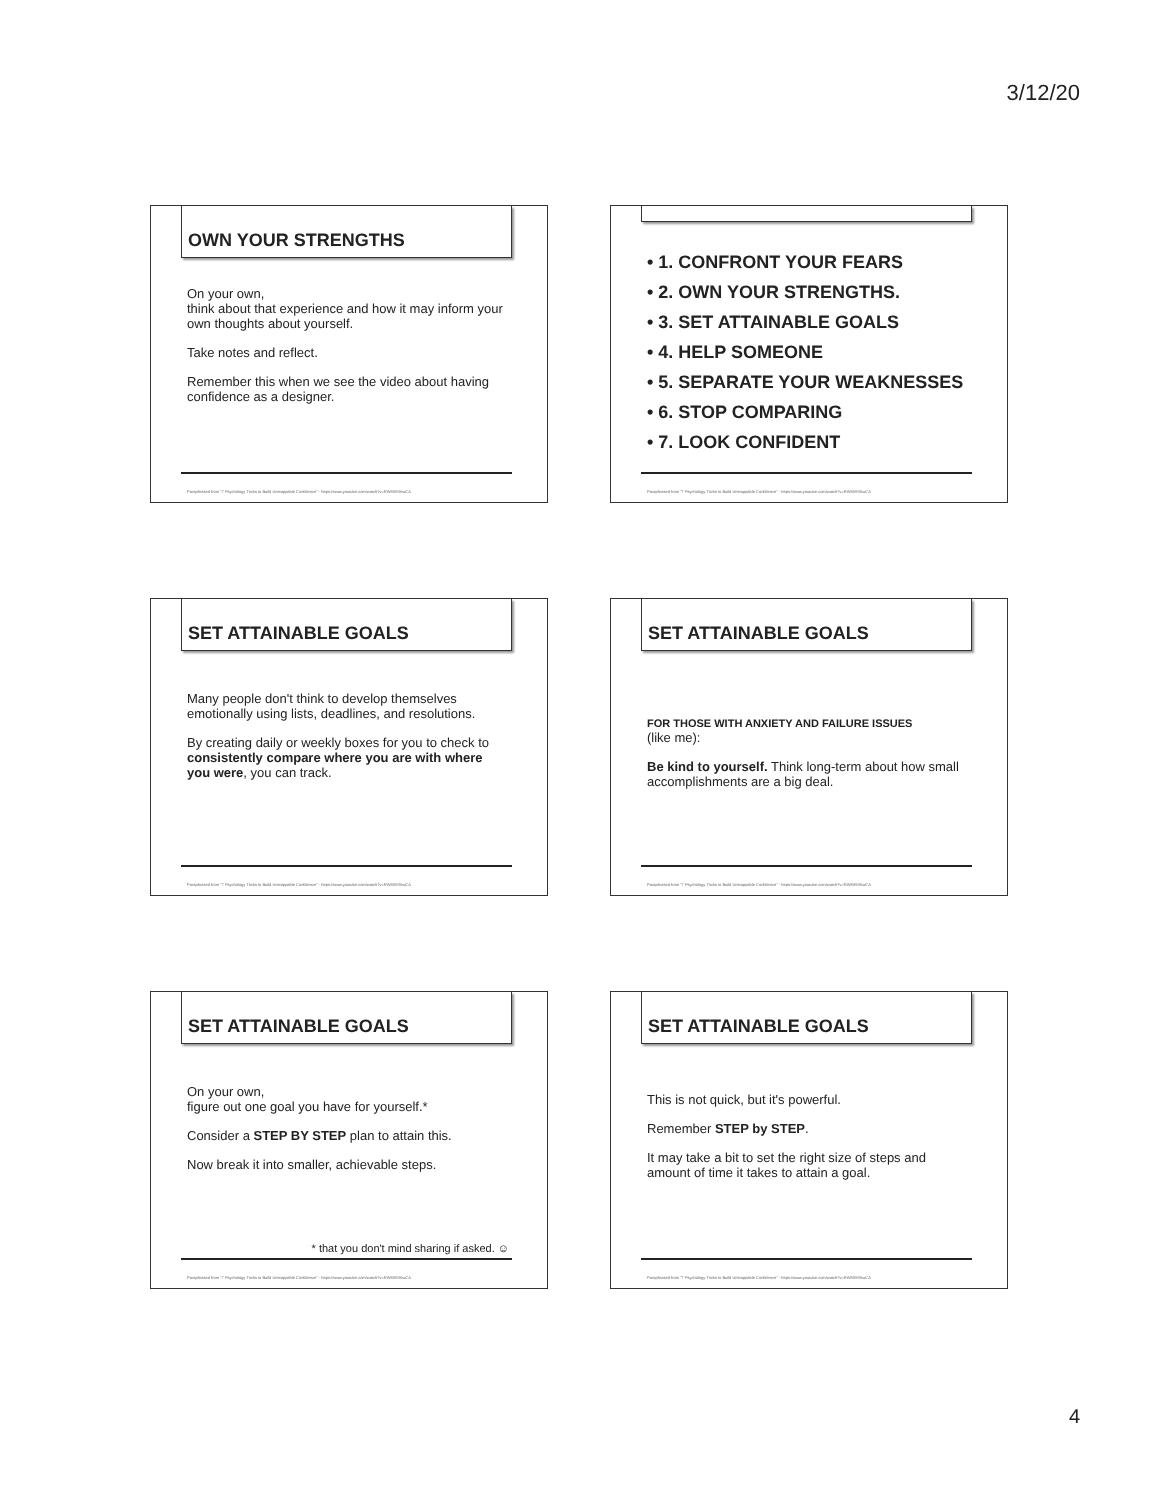3/12/20
OWN YOUR STRENGTHS
On your own,
think about that experience and how it may inform your own thoughts about yourself.
Take notes and reflect.
Remember this when we see the video about having confidence as a designer.
Paraphrased from "7 Psychology Tricks to Build Unstoppable Confidence" - https://www.youtube.com/watch?v=RW8X9S6wCA
• 1. CONFRONT YOUR FEARS
• 2. OWN YOUR STRENGTHS.
• 3. SET ATTAINABLE GOALS
• 4. HELP SOMEONE
• 5. SEPARATE YOUR WEAKNESSES
• 6. STOP COMPARING
• 7. LOOK CONFIDENT
Paraphrased from "7 Psychology Tricks to Build Unstoppable Confidence" - https://www.youtube.com/watch?v=RW8X9S6wCA
SET ATTAINABLE GOALS
Many people don't think to develop themselves emotionally using lists, deadlines, and resolutions.
By creating daily or weekly boxes for you to check to consistently compare where you are with where you were, you can track.
Paraphrased from "7 Psychology Tricks to Build Unstoppable Confidence" - https://www.youtube.com/watch?v=RW8X9S6wCA
SET ATTAINABLE GOALS
FOR THOSE WITH ANXIETY AND FAILURE ISSUES
(like me):
Be kind to yourself. Think long-term about how small accomplishments are a big deal.
Paraphrased from "7 Psychology Tricks to Build Unstoppable Confidence" - https://www.youtube.com/watch?v=RW8X9S6wCA
SET ATTAINABLE GOALS
On your own,
figure out one goal you have for yourself.*
Consider a STEP BY STEP plan to attain this.
Now break it into smaller, achievable steps.
* that you don't mind sharing if asked. ☺
Paraphrased from "7 Psychology Tricks to Build Unstoppable Confidence" - https://www.youtube.com/watch?v=RW8X9S6wCA
SET ATTAINABLE GOALS
This is not quick, but it's powerful.
Remember STEP by STEP.
It may take a bit to set the right size of steps and amount of time it takes to attain a goal.
Paraphrased from "7 Psychology Tricks to Build Unstoppable Confidence" - https://www.youtube.com/watch?v=RW8X9S6wCA
4